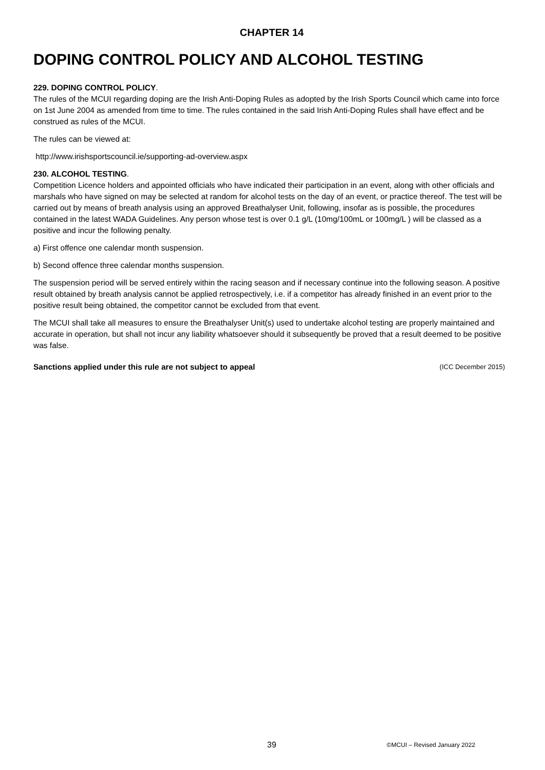CHAPTER 14
DOPING CONTROL POLICY AND ALCOHOL TESTING
229. DOPING CONTROL POLICY.
The rules of the MCUI regarding doping are the Irish Anti-Doping Rules as adopted by the Irish Sports Council which came into force on 1st June 2004 as amended from time to time. The rules contained in the said Irish Anti-Doping Rules shall have effect and be construed as rules of the MCUI.
The rules can be viewed at:
http://www.irishsportscouncil.ie/supporting-ad-overview.aspx
230. ALCOHOL TESTING.
Competition Licence holders and appointed officials who have indicated their participation in an event, along with other officials and marshals who have signed on may be selected at random for alcohol tests on the day of an event, or practice thereof. The test will be carried out by means of breath analysis using an approved Breathalyser Unit, following, insofar as is possible, the procedures contained in the latest WADA Guidelines. Any person whose test is over 0.1 g/L (10mg/100mL or 100mg/L ) will be classed as a positive and incur the following penalty.
a) First offence one calendar month suspension.
b) Second offence three calendar months suspension.
The suspension period will be served entirely within the racing season and if necessary continue into the following season. A positive result obtained by breath analysis cannot be applied retrospectively, i.e. if a competitor has already finished in an event prior to the positive result being obtained, the competitor cannot be excluded from that event.
The MCUI shall take all measures to ensure the Breathalyser Unit(s) used to undertake alcohol testing are properly maintained and accurate in operation, but shall not incur any liability whatsoever should it subsequently be proved that a result deemed to be positive was false.
Sanctions applied under this rule are not subject to appeal (ICC December 2015)
39 ©MCUI – Revised January 2022